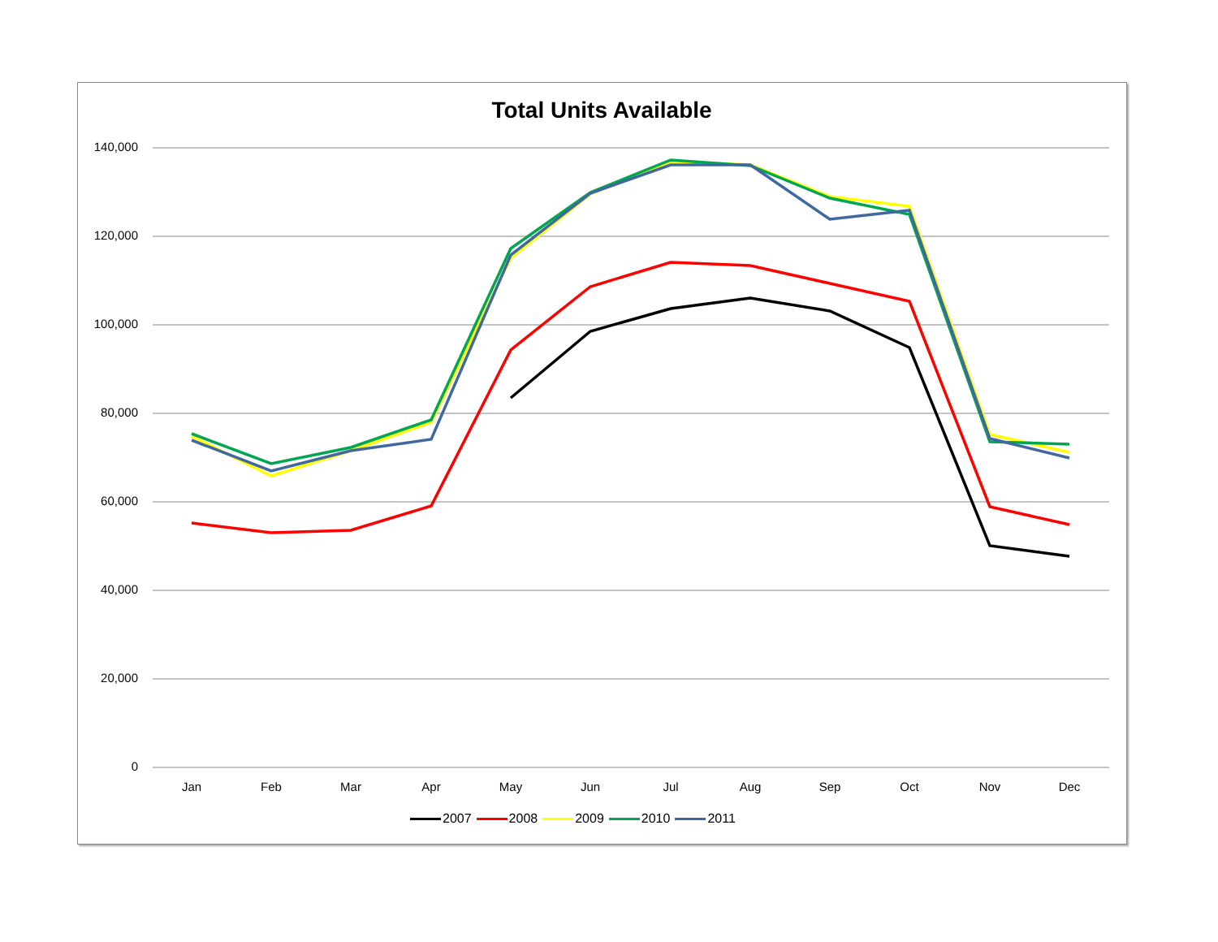Total Units Available
140,000
120,000
100,000
80,000
60,000
40,000
20,000
0
Jan Feb Mar Apr May Jun Jul Aug Sep Oct Nov Dec
2007 2008 2009 2010 2011